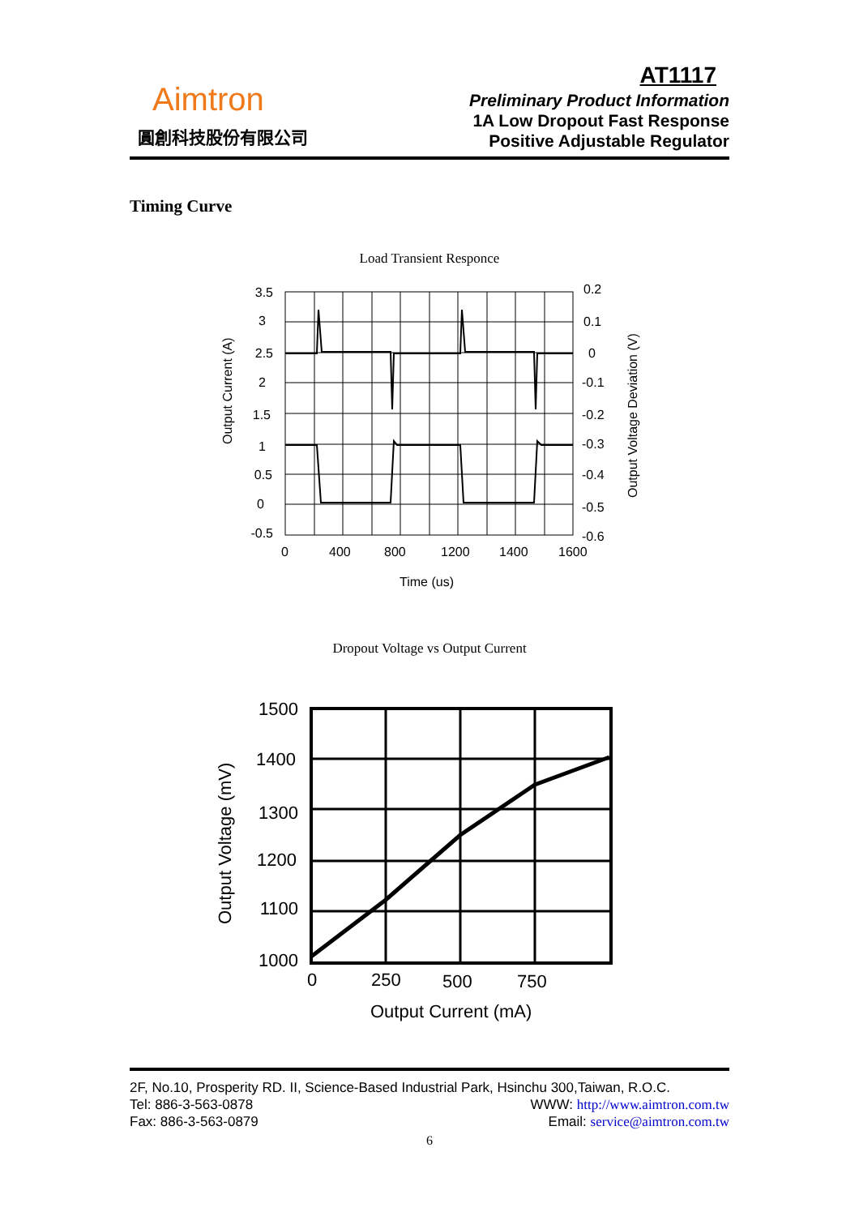Aimtron
圓創科技股份有限公司
AT1117
Preliminary Product Information
1A Low Dropout Fast Response
Positive Adjustable Regulator
Timing Curve
Load Transient Responce
3.5
3
2.5
2
1.5
1
0.5
0
-0.5
0.2
0.1
0
-0.1
-0.2
-0.3
-0.4
-0.5
-0.6
0
400
800
1200
1400
1600
Time (us)
Output Current (A)
Output Voltage Deviation (V)
Dropout Voltage vs Output Current
1500
1400
1300
1200
1100
1000
0
250
500
750
Output Current (mA)
Output Voltage (mV)
2F, No.10, Prosperity RD. II, Science-Based Industrial Park, Hsinchu 300,Taiwan, R.O.C.
Tel: 886-3-563-0878 WWW: http://www.aimtron.com.tw
Fax: 886-3-563-0879 Email: service@aimtron.com.tw
6